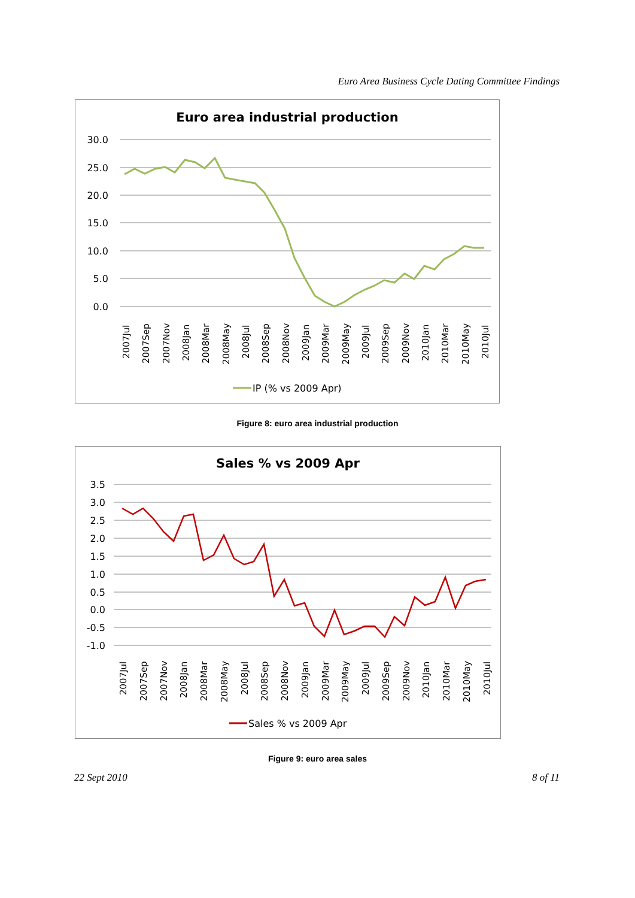Euro Area Business Cycle Dating Committee Findings
Euro area industrial production
30.0
25.0
20.0
15.0
10.0
5.0
0.0
2007Jul
2007Sep
2007Nov
2008Jan
2008Mar
2008May
2008Jul
2008Sep
2008Nov
2009Jan
2009Mar
2009May
2009Jul
2009Sep
2009Nov
2010Jan
2010Mar
2010May
2010Jul
IP (% vs 2009 Apr)
Figure 8: euro area industrial production
Sales % vs 2009 Apr
3.5
3.0
2.5
2.0
1.5
1.0
0.5
0.0
-0.5
-1.0
2007Jul
2007Sep
2007Nov
2008Jan
2008Mar
2008May
2008Jul
2008Sep
2008Nov
2009Jan
2009Mar
2009May
2009Jul
2009Sep
2009Nov
2010Jan
2010Mar
2010May
2010Jul
Sales % vs 2009 Apr
Figure 9: euro area sales
22 Sept 2010 8 of 11